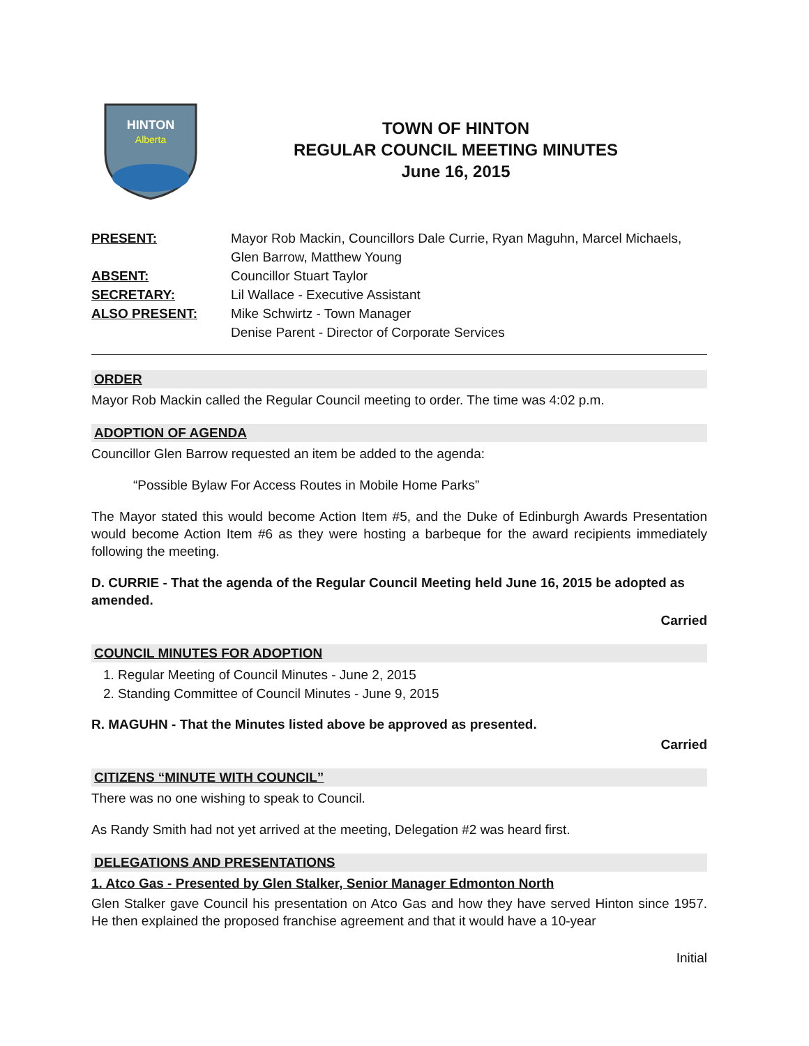HINTON
Alberta
TOWN OF HINTON
REGULAR COUNCIL MEETING MINUTES
June 16, 2015
PRESENT:
Mayor Rob Mackin, Councillors Dale Currie, Ryan Maguhn, Marcel Michaels, Glen Barrow, Matthew Young
ABSENT:
Councillor Stuart Taylor
SECRETARY:
Lil Wallace - Executive Assistant
ALSO PRESENT:
Mike Schwirtz - Town Manager
Denise Parent - Director of Corporate Services
ORDER
Mayor Rob Mackin called the Regular Council meeting to order. The time was 4:02 p.m.
ADOPTION OF AGENDA
Councillor Glen Barrow requested an item be added to the agenda:
“Possible Bylaw For Access Routes in Mobile Home Parks”
The Mayor stated this would become Action Item #5, and the Duke of Edinburgh Awards Presentation would become Action Item #6 as they were hosting a barbeque for the award recipients immediately following the meeting.
D. CURRIE - That the agenda of the Regular Council Meeting held June 16, 2015 be adopted as amended.
Carried
COUNCIL MINUTES FOR ADOPTION
1. Regular Meeting of Council Minutes - June 2, 2015
2. Standing Committee of Council Minutes - June 9, 2015
R. MAGUHN - That the Minutes listed above be approved as presented.
Carried
CITIZENS “MINUTE WITH COUNCIL”
There was no one wishing to speak to Council.
As Randy Smith had not yet arrived at the meeting, Delegation #2 was heard first.
DELEGATIONS AND PRESENTATIONS
1. Atco Gas - Presented by Glen Stalker, Senior Manager Edmonton North
Glen Stalker gave Council his presentation on Atco Gas and how they have served Hinton since 1957. He then explained the proposed franchise agreement and that it would have a 10-year
Initial